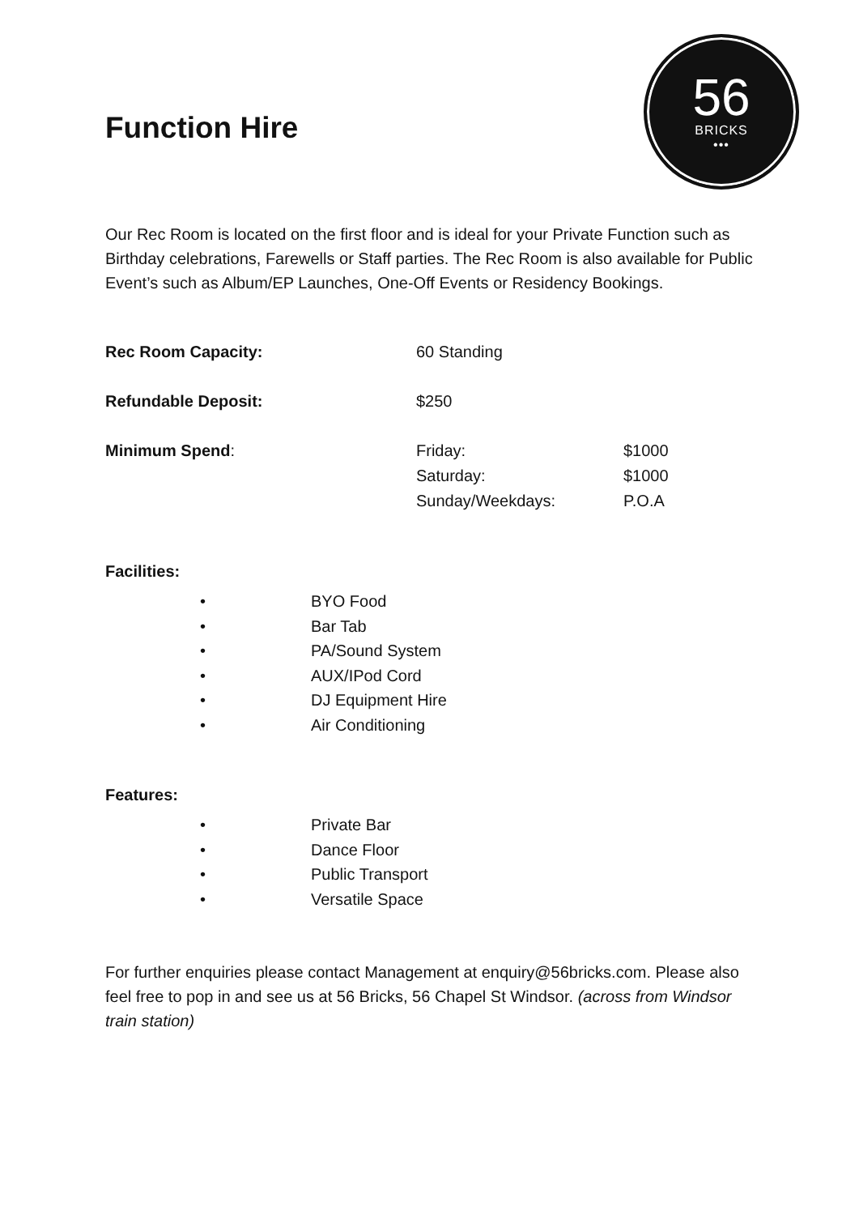Function Hire
56
BRICKS
•••
Our Rec Room is located on the first floor and is ideal for your Private Function such as Birthday celebrations, Farewells or Staff parties. The Rec Room is also available for Public Event’s such as Album/EP Launches, One-Off Events or Residency Bookings.
| Rec Room Capacity: | 60 Standing | |
| Refundable Deposit: | $250 | |
| Minimum Spend : | Friday: | $1000 |
| | Saturday: | $1000 |
| | Sunday/Weekdays: | P.O.A |
Facilities:
• BYO Food
• Bar Tab
• PA/Sound System
• AUX/IPod Cord
• DJ Equipment Hire
• Air Conditioning
Features:
• Private Bar
• Dance Floor
• Public Transport
• Versatile Space
For further enquiries please contact Management at enquiry@56bricks.com. Please also feel free to pop in and see us at 56 Bricks, 56 Chapel St Windsor. (across from Windsor train station)